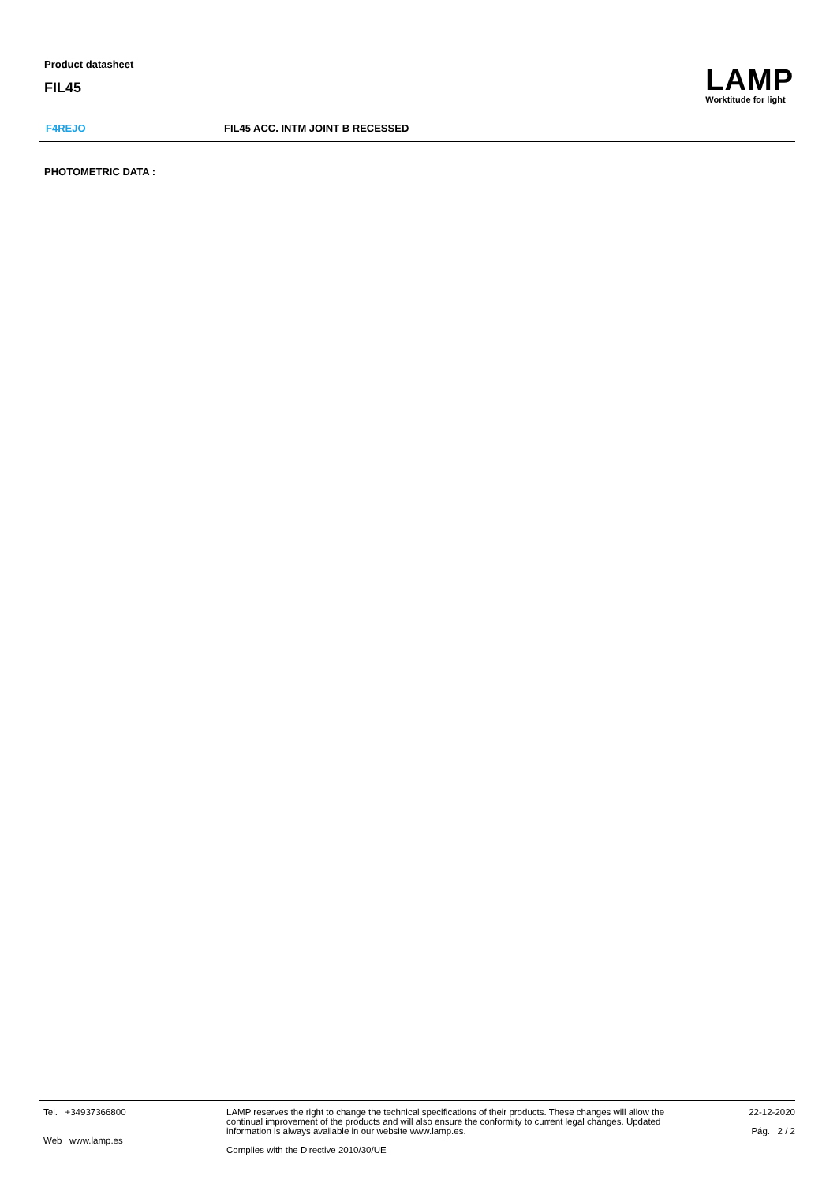Product datasheet
FIL45
LAMP
Worktitude for light
F4REJO FIL45 ACC. INTM JOINT B RECESSED
PHOTOMETRIC DATA :
Tel. +34937366800
Web www.lamp.es
LAMP reserves the right to change the technical specifications of their products. These changes will allow the continual improvement of the products and will also ensure the conformity to current legal changes. Updated information is always available in our website www.lamp.es.
Complies with the Directive 2010/30/UE
22-12-2020
Pág. 2 / 2